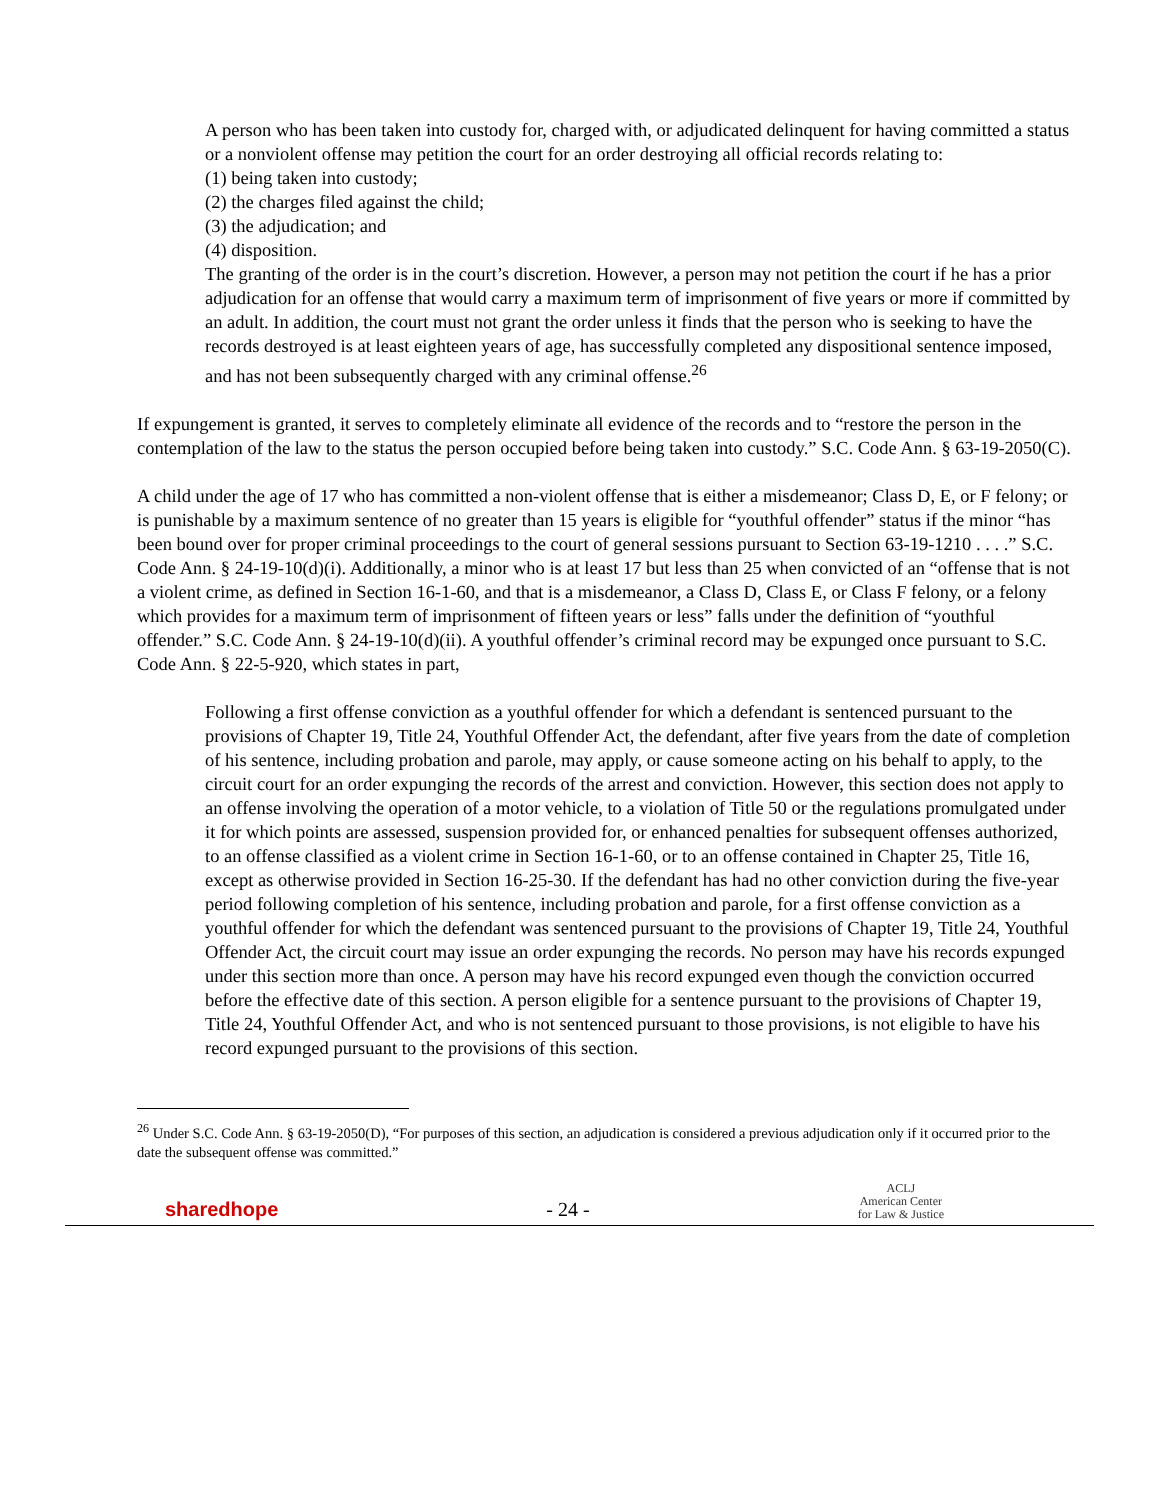A person who has been taken into custody for, charged with, or adjudicated delinquent for having committed a status or a nonviolent offense may petition the court for an order destroying all official records relating to:
(1) being taken into custody;
(2) the charges filed against the child;
(3) the adjudication; and
(4) disposition.
The granting of the order is in the court’s discretion. However, a person may not petition the court if he has a prior adjudication for an offense that would carry a maximum term of imprisonment of five years or more if committed by an adult. In addition, the court must not grant the order unless it finds that the person who is seeking to have the records destroyed is at least eighteen years of age, has successfully completed any dispositional sentence imposed, and has not been subsequently charged with any criminal offense.<sup>26</sup>
If expungement is granted, it serves to completely eliminate all evidence of the records and to “restore the person in the contemplation of the law to the status the person occupied before being taken into custody.” S.C. Code Ann. § 63-19-2050(C).
A child under the age of 17 who has committed a non-violent offense that is either a misdemeanor; Class D, E, or F felony; or is punishable by a maximum sentence of no greater than 15 years is eligible for “youthful offender” status if the minor “has been bound over for proper criminal proceedings to the court of general sessions pursuant to Section 63-19-1210 . . . .” S.C. Code Ann. § 24-19-10(d)(i). Additionally, a minor who is at least 17 but less than 25 when convicted of an “offense that is not a violent crime, as defined in Section 16-1-60, and that is a misdemeanor, a Class D, Class E, or Class F felony, or a felony which provides for a maximum term of imprisonment of fifteen years or less” falls under the definition of “youthful offender.” S.C. Code Ann. § 24-19-10(d)(ii). A youthful offender’s criminal record may be expunged once pursuant to S.C. Code Ann. § 22-5-920, which states in part,
Following a first offense conviction as a youthful offender for which a defendant is sentenced pursuant to the provisions of Chapter 19, Title 24, Youthful Offender Act, the defendant, after five years from the date of completion of his sentence, including probation and parole, may apply, or cause someone acting on his behalf to apply, to the circuit court for an order expunging the records of the arrest and conviction. However, this section does not apply to an offense involving the operation of a motor vehicle, to a violation of Title 50 or the regulations promulgated under it for which points are assessed, suspension provided for, or enhanced penalties for subsequent offenses authorized, to an offense classified as a violent crime in Section 16-1-60, or to an offense contained in Chapter 25, Title 16, except as otherwise provided in Section 16-25-30. If the defendant has had no other conviction during the five-year period following completion of his sentence, including probation and parole, for a first offense conviction as a youthful offender for which the defendant was sentenced pursuant to the provisions of Chapter 19, Title 24, Youthful Offender Act, the circuit court may issue an order expunging the records. No person may have his records expunged under this section more than once. A person may have his record expunged even though the conviction occurred before the effective date of this section. A person eligible for a sentence pursuant to the provisions of Chapter 19, Title 24, Youthful Offender Act, and who is not sentenced pursuant to those provisions, is not eligible to have his record expunged pursuant to the provisions of this section.
<sup>26</sup> Under S.C. Code Ann. § 63-19-2050(D), “For purposes of this section, an adjudication is considered a previous adjudication only if it occurred prior to the date the subsequent offense was committed.”
sharedhope
- 24 -
ACLJ
American Center
for Law & Justice